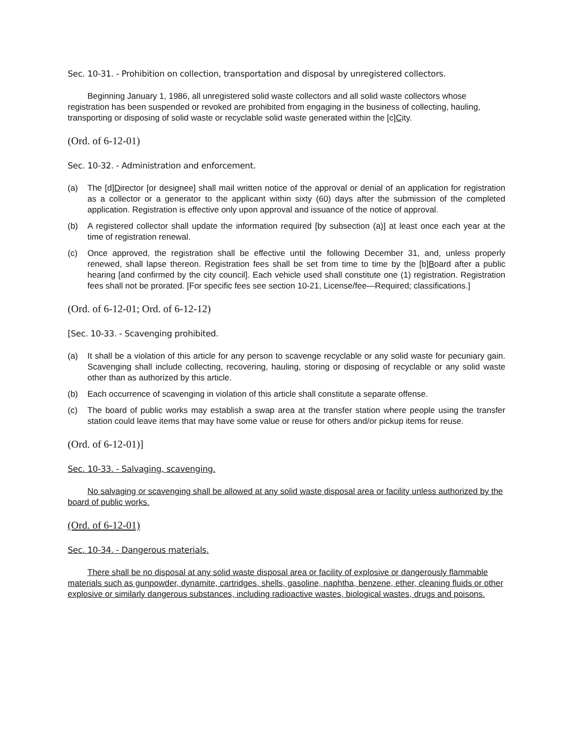Sec. 10-31. - Prohibition on collection, transportation and disposal by unregistered collectors.
Beginning January 1, 1986, all unregistered solid waste collectors and all solid waste collectors whose registration has been suspended or revoked are prohibited from engaging in the business of collecting, hauling, transporting or disposing of solid waste or recyclable solid waste generated within the [c]City.
(Ord. of 6-12-01)
Sec. 10-32. - Administration and enforcement.
(a) The [d]Director [or designee] shall mail written notice of the approval or denial of an application for registration as a collector or a generator to the applicant within sixty (60) days after the submission of the completed application. Registration is effective only upon approval and issuance of the notice of approval.
(b) A registered collector shall update the information required [by subsection (a)] at least once each year at the time of registration renewal.
(c) Once approved, the registration shall be effective until the following December 31, and, unless properly renewed, shall lapse thereon. Registration fees shall be set from time to time by the [b]Board after a public hearing [and confirmed by the city council]. Each vehicle used shall constitute one (1) registration. Registration fees shall not be prorated. [For specific fees see section 10-21, License/fee—Required; classifications.]
(Ord. of 6-12-01; Ord. of 6-12-12)
[Sec. 10-33. - Scavenging prohibited.
(a) It shall be a violation of this article for any person to scavenge recyclable or any solid waste for pecuniary gain. Scavenging shall include collecting, recovering, hauling, storing or disposing of recyclable or any solid waste other than as authorized by this article.
(b) Each occurrence of scavenging in violation of this article shall constitute a separate offense.
(c) The board of public works may establish a swap area at the transfer station where people using the transfer station could leave items that may have some value or reuse for others and/or pickup items for reuse.
(Ord. of 6-12-01)]
Sec. 10-33. - Salvaging, scavenging.
No salvaging or scavenging shall be allowed at any solid waste disposal area or facility unless authorized by the board of public works.
(Ord. of 6-12-01)
Sec. 10-34. - Dangerous materials.
There shall be no disposal at any solid waste disposal area or facility of explosive or dangerously flammable materials such as gunpowder, dynamite, cartridges, shells, gasoline, naphtha, benzene, ether, cleaning fluids or other explosive or similarly dangerous substances, including radioactive wastes, biological wastes, drugs and poisons.